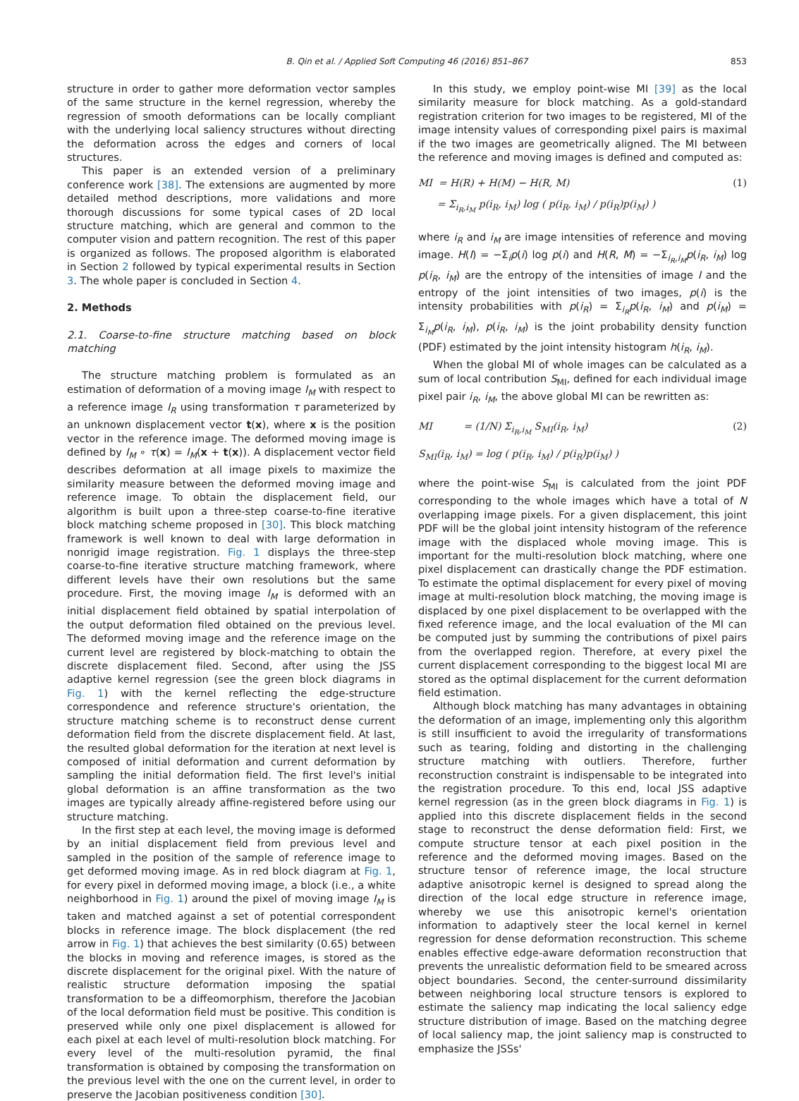B. Qin et al. / Applied Soft Computing 46 (2016) 851–867 853
structure in order to gather more deformation vector samples of the same structure in the kernel regression, whereby the regression of smooth deformations can be locally compliant with the underlying local saliency structures without directing the deformation across the edges and corners of local structures.
This paper is an extended version of a preliminary conference work [38]. The extensions are augmented by more detailed method descriptions, more validations and more thorough discussions for some typical cases of 2D local structure matching, which are general and common to the computer vision and pattern recognition. The rest of this paper is organized as follows. The proposed algorithm is elaborated in Section 2 followed by typical experimental results in Section 3. The whole paper is concluded in Section 4.
2. Methods
2.1. Coarse-to-fine structure matching based on block matching
The structure matching problem is formulated as an estimation of deformation of a moving image I<sub>M</sub> with respect to a reference image I<sub>R</sub> using transformation τ parameterized by an unknown displacement vector t(x), where x is the position vector in the reference image. The deformed moving image is defined by I<sub>M</sub> ∘ τ(x) = I<sub>M</sub>(x + t(x)). A displacement vector field describes deformation at all image pixels to maximize the similarity measure between the deformed moving image and reference image. To obtain the displacement field, our algorithm is built upon a three-step coarse-to-fine iterative block matching scheme proposed in [30]. This block matching framework is well known to deal with large deformation in nonrigid image registration. Fig. 1 displays the three-step coarse-to-fine iterative structure matching framework, where different levels have their own resolutions but the same procedure. First, the moving image I<sub>M</sub> is deformed with an initial displacement field obtained by spatial interpolation of the output deformation filed obtained on the previous level. The deformed moving image and the reference image on the current level are registered by block-matching to obtain the discrete displacement filed. Second, after using the JSS adaptive kernel regression (see the green block diagrams in Fig. 1) with the kernel reflecting the edge-structure correspondence and reference structure's orientation, the structure matching scheme is to reconstruct dense current deformation field from the discrete displacement field. At last, the resulted global deformation for the iteration at next level is composed of initial deformation and current deformation by sampling the initial deformation field. The first level's initial global deformation is an affine transformation as the two images are typically already affine-registered before using our structure matching.
In the first step at each level, the moving image is deformed by an initial displacement field from previous level and sampled in the position of the sample of reference image to get deformed moving image. As in red block diagram at Fig. 1, for every pixel in deformed moving image, a block (i.e., a white neighborhood in Fig. 1) around the pixel of moving image I<sub>M</sub> is taken and matched against a set of potential correspondent blocks in reference image. The block displacement (the red arrow in Fig. 1) that achieves the best similarity (0.65) between the blocks in moving and reference images, is stored as the discrete displacement for the original pixel. With the nature of realistic structure deformation imposing the spatial transformation to be a diffeomorphism, therefore the Jacobian of the local deformation field must be positive. This condition is preserved while only one pixel displacement is allowed for each pixel at each level of multi-resolution block matching. For every level of the multi-resolution pyramid, the final transformation is obtained by composing the transformation on the previous level with the one on the current level, in order to preserve the Jacobian positiveness condition [30].
In this study, we employ point-wise MI [39] as the local similarity measure for block matching. As a gold-standard registration criterion for two images to be registered, MI of the image intensity values of corresponding pixel pairs is maximal if the two images are geometrically aligned. The MI between the reference and moving images is defined and computed as:
MI = H(R) + H(M) − H(R, M)
= Σ<sub>i<sub>R</sub>,i<sub>M</sub></sub> p(i<sub>R</sub>, i<sub>M</sub>) log ( p(i<sub>R</sub>, i<sub>M</sub>) / p(i<sub>R</sub>)p(i<sub>M</sub>) )
(1)
where i<sub>R</sub> and i<sub>M</sub> are image intensities of reference and moving image. H(I) = −Σ<sub>i</sub>p(i) log p(i) and H(R, M) = −Σ<sub>i<sub>R</sub>,i<sub>M</sub></sub>p(i<sub>R</sub>, i<sub>M</sub>) log p(i<sub>R</sub>, i<sub>M</sub>) are the entropy of the intensities of image I and the entropy of the joint intensities of two images, p(i) is the intensity probabilities with p(i<sub>R</sub>) = Σ<sub>i<sub>R</sub></sub>p(i<sub>R</sub>, i<sub>M</sub>) and p(i<sub>M</sub>) = Σ<sub>i<sub>M</sub></sub>p(i<sub>R</sub>, i<sub>M</sub>), p(i<sub>R</sub>, i<sub>M</sub>) is the joint probability density function (PDF) estimated by the joint intensity histogram h(i<sub>R</sub>, i<sub>M</sub>).
When the global MI of whole images can be calculated as a sum of local contribution S<sub>MI</sub>, defined for each individual image pixel pair i<sub>R</sub>, i<sub>M</sub>, the above global MI can be rewritten as:
MI = (1/N) Σ<sub>i<sub>R</sub>,i<sub>M</sub></sub> S<sub>MI</sub>(i<sub>R</sub>, i<sub>M</sub>)
S<sub>MI</sub>(i<sub>R</sub>, i<sub>M</sub>) = log ( p(i<sub>R</sub>, i<sub>M</sub>) / p(i<sub>R</sub>)p(i<sub>M</sub>) )
(2)
where the point-wise S<sub>MI</sub> is calculated from the joint PDF corresponding to the whole images which have a total of N overlapping image pixels. For a given displacement, this joint PDF will be the global joint intensity histogram of the reference image with the displaced whole moving image. This is important for the multi-resolution block matching, where one pixel displacement can drastically change the PDF estimation. To estimate the optimal displacement for every pixel of moving image at multi-resolution block matching, the moving image is displaced by one pixel displacement to be overlapped with the fixed reference image, and the local evaluation of the MI can be computed just by summing the contributions of pixel pairs from the overlapped region. Therefore, at every pixel the current displacement corresponding to the biggest local MI are stored as the optimal displacement for the current deformation field estimation.
Although block matching has many advantages in obtaining the deformation of an image, implementing only this algorithm is still insufficient to avoid the irregularity of transformations such as tearing, folding and distorting in the challenging structure matching with outliers. Therefore, further reconstruction constraint is indispensable to be integrated into the registration procedure. To this end, local JSS adaptive kernel regression (as in the green block diagrams in Fig. 1) is applied into this discrete displacement fields in the second stage to reconstruct the dense deformation field: First, we compute structure tensor at each pixel position in the reference and the deformed moving images. Based on the structure tensor of reference image, the local structure adaptive anisotropic kernel is designed to spread along the direction of the local edge structure in reference image, whereby we use this anisotropic kernel's orientation information to adaptively steer the local kernel in kernel regression for dense deformation reconstruction. This scheme enables effective edge-aware deformation reconstruction that prevents the unrealistic deformation field to be smeared across object boundaries. Second, the center-surround dissimilarity between neighboring local structure tensors is explored to estimate the saliency map indicating the local saliency edge structure distribution of image. Based on the matching degree of local saliency map, the joint saliency map is constructed to emphasize the JSSs'